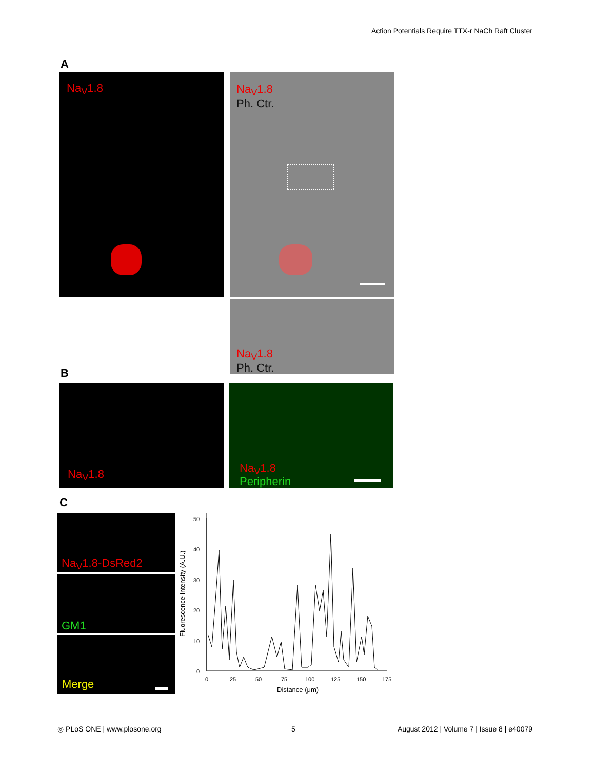Action Potentials Require TTX-r NaCh Raft Cluster
A
Na<sub>V</sub>1.8
Na<sub>V</sub>1.8
Ph. Ctr.
Na<sub>V</sub>1.8
Ph. Ctr.
B
Na<sub>V</sub>1.8
Na<sub>V</sub>1.8
Peripherin
C
Na<sub>V</sub>1.8-DsRed2
GM1
Merge
50
40
30
20
10
0
0
25
50
75
100
125
150
175
Distance (μm)
Fluorescence Intensity (A.U.)
◎ PLoS ONE | www.plosone.org 5
August 2012 | Volume 7 | Issue 8 | e40079